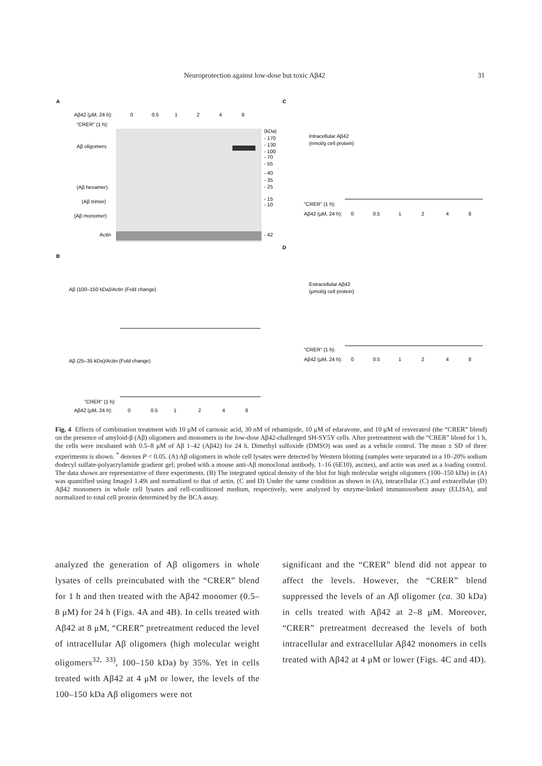Neuroprotection against low-dose but toxic Aβ42 31
A
Aβ42 (μM, 24 h):
0
0.5
1
2
4
8
"CRER" (1 h):
Aβ oligomers
(Aβ hexamer)
(Aβ trimer)
(Aβ monomer)
Actin
(kDa)
- 170
- 130
- 100
- 70
- 55
- 40
- 35
- 25
- 15
- 10
- 42
B
C
D
"CRER" (1 h):
Aβ42 (μM, 24 h):
0
0.5
1
2
4
8
"CRER" (1 h):
Aβ42 (μM, 24 h):
0
0.5
1
2
4
8
"CRER" (1 h):
Aβ42 (μM, 24 h):
0
0.5
1
2
4
8
Intracellular Aβ42
(nmol/g cell protein)
Extracellular Aβ42
(μmol/g cell protein)
Aβ (100–150 kDa)/Actin (Fold change)
Aβ (25–35 kDa)/Actin (Fold change)
Fig. 4 Effects of combination treatment with 10 μM of carnosic acid, 30 nM of rebamipide, 10 μM of edaravone, and 10 μM of resveratrol (the “CRER” blend) on the presence of amyloid-β (Aβ) oligomers and monomers in the low-dose Aβ42-challenged SH-SY5Y cells. After pretreatment with the “CRER” blend for 1 h, the cells were incubated with 0.5–8 μM of Aβ 1–42 (Aβ42) for 24 h. Dimethyl sulfoxide (DMSO) was used as a vehicle control. The mean ± SD of three experiments is shown. <sup>*</sup> denotes P < 0.05. (A) Aβ oligomers in whole cell lysates were detected by Western blotting (samples were separated in a 10–20% sodium dodecyl sulfate-polyacrylamide gradient gel; probed with a mouse anti-Aβ monoclonal antibody, 1–16 (6E10), ascites), and actin was used as a loading control. The data shown are representative of three experiments. (B) The integrated optical density of the blot for high molecular weight oligomers (100–150 kDa) in (A) was quantified using ImageJ 1.49i and normalized to that of actin. (C and D) Under the same condition as shown in (A), intracellular (C) and extracellular (D) Aβ42 monomers in whole cell lysates and cell-conditioned medium, respectively, were analyzed by enzyme-linked immunosorbent assay (ELISA), and normalized to total cell protein determined by the BCA assay.
analyzed the generation of Aβ oligomers in whole lysates of cells preincubated with the “CRER” blend for 1 h and then treated with the Aβ42 monomer (0.5–8 μM) for 24 h (Figs. 4A and 4B). In cells treated with Aβ42 at 8 μM, “CRER” pretreatment reduced the level of intracellular Aβ oligomers (high molecular weight oligomers<sup>32, 33)</sup>, 100–150 kDa) by 35%. Yet in cells treated with Aβ42 at 4 μM or lower, the levels of the 100–150 kDa Aβ oligomers were not
significant and the “CRER” blend did not appear to affect the levels. However, the “CRER” blend suppressed the levels of an Aβ oligomer (ca. 30 kDa) in cells treated with Aβ42 at 2–8 μM. Moreover, “CRER” pretreatment decreased the levels of both intracellular and extracellular Aβ42 monomers in cells treated with Aβ42 at 4 μM or lower (Figs. 4C and 4D).